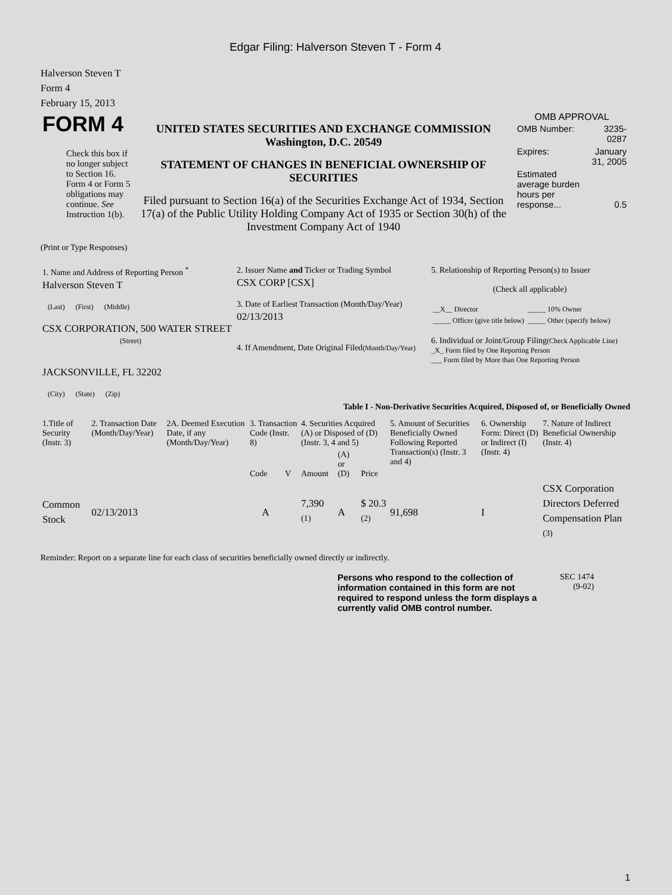Edgar Filing: Halverson Steven T - Form 4
Halverson Steven T
Form 4
February 15, 2013
| FORM 4 Check this box if no longer subject to Section 16. Form 4 or Form 5 obligations may continue. See Instruction 1(b). | UNITED STATES SECURITIES AND EXCHANGE COMMISSION Washington, D.C. 20549 STATEMENT OF CHANGES IN BENEFICIAL OWNERSHIP OF SECURITIES Filed pursuant to Section 16(a) of the Securities Exchange Act of 1934, Section 17(a) of the Public Utility Holding Company Act of 1935 or Section 30(h) of the Investment Company Act of 1940 | OMB APPROVAL / OMB Number: / 3235-0287 / / Expires: / January 31, 2005 / / Estimated average burden hours per response... / 0.5 / |
(Print or Type Responses)
| 1. Name and Address of Reporting Person <sup>*</sup> Halverson Steven T (Last) (First) (Middle) CSX CORPORATION, 500 WATER STREET (Street) JACKSONVILLE, FL 32202 (City) (State) (Zip) | 2. Issuer Name and Ticker or Trading Symbol CSX CORP [CSX] 3. Date of Earliest Transaction (Month/Day/Year) 02/13/2013 4. If Amendment, Date Original Filed (Month/Day/Year) | 5. Relationship of Reporting Person(s) to Issuer (Check all applicable) / __X__ Director / _____ 10% Owner / / _____ Officer (give title below) / _____ Other (specify below) / 6. Individual or Joint/Group Filing (Check Applicable Line) _X_ Form filed by One Reporting Person ___ Form filed by More than One Reporting Person |
Table I - Non-Derivative Securities Acquired, Disposed of, or Beneficially Owned
| 1.Title of Security (Instr. 3) | 2. Transaction Date (Month/Day/Year) | 2A. Deemed Execution Date, if any (Month/Day/Year) | 3. Transaction Code (Instr. 8) | | 4. Securities Acquired (A) or Disposed of (D) (Instr. 3, 4 and 5) | | | 5. Amount of Securities Beneficially Owned Following Reported Transaction(s) (Instr. 3 and 4) | 6. Ownership Form: Direct (D) or Indirect (I) (Instr. 4) | 7. Nature of Indirect Beneficial Ownership (Instr. 4) |
| --- | --- | --- | --- | --- | --- | --- | --- | --- | --- | --- |
| | | | Code | V | Amount | (A) or (D) | Price | | | |
| Common Stock | 02/13/2013 | | A | | 7,390 <sup>(1)</sup> | A | $ 20.3 <sup>(2)</sup> | 91,698 | I | CSX Corporation Directors Deferred Compensation Plan <sup>(3)</sup> |
Reminder: Report on a separate line for each class of securities beneficially owned directly or indirectly.
| Persons who respond to the collection of information contained in this form are not required to respond unless the form displays a currently valid OMB control number. | SEC 1474 (9-02) |
1